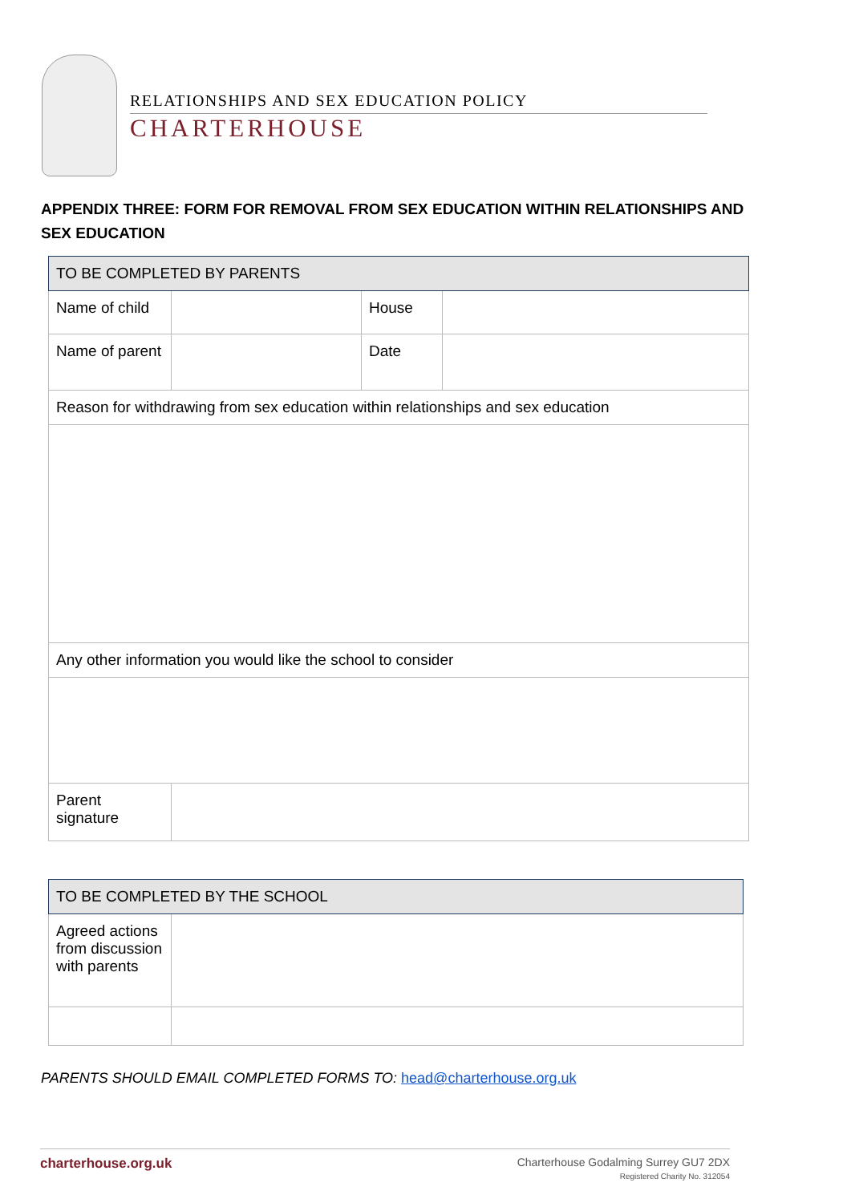RELATIONSHIPS AND SEX EDUCATION POLICY
CHARTERHOUSE
APPENDIX THREE: FORM FOR REMOVAL FROM SEX EDUCATION WITHIN RELATIONSHIPS AND SEX EDUCATION
| TO BE COMPLETED BY PARENTS | | | |
| Name of child | | House | |
| Name of parent | | Date | |
| Reason for withdrawing from sex education within relationships and sex education | | | |
| Any other information you would like the school to consider | | | |
| Parent signature | | | |
| TO BE COMPLETED BY THE SCHOOL | |
| Agreed actions from discussion with parents | |
PARENTS SHOULD EMAIL COMPLETED FORMS TO: head@charterhouse.org.uk
charterhouse.org.uk
Charterhouse Godalming Surrey GU7 2DX
Registered Charity No. 312054